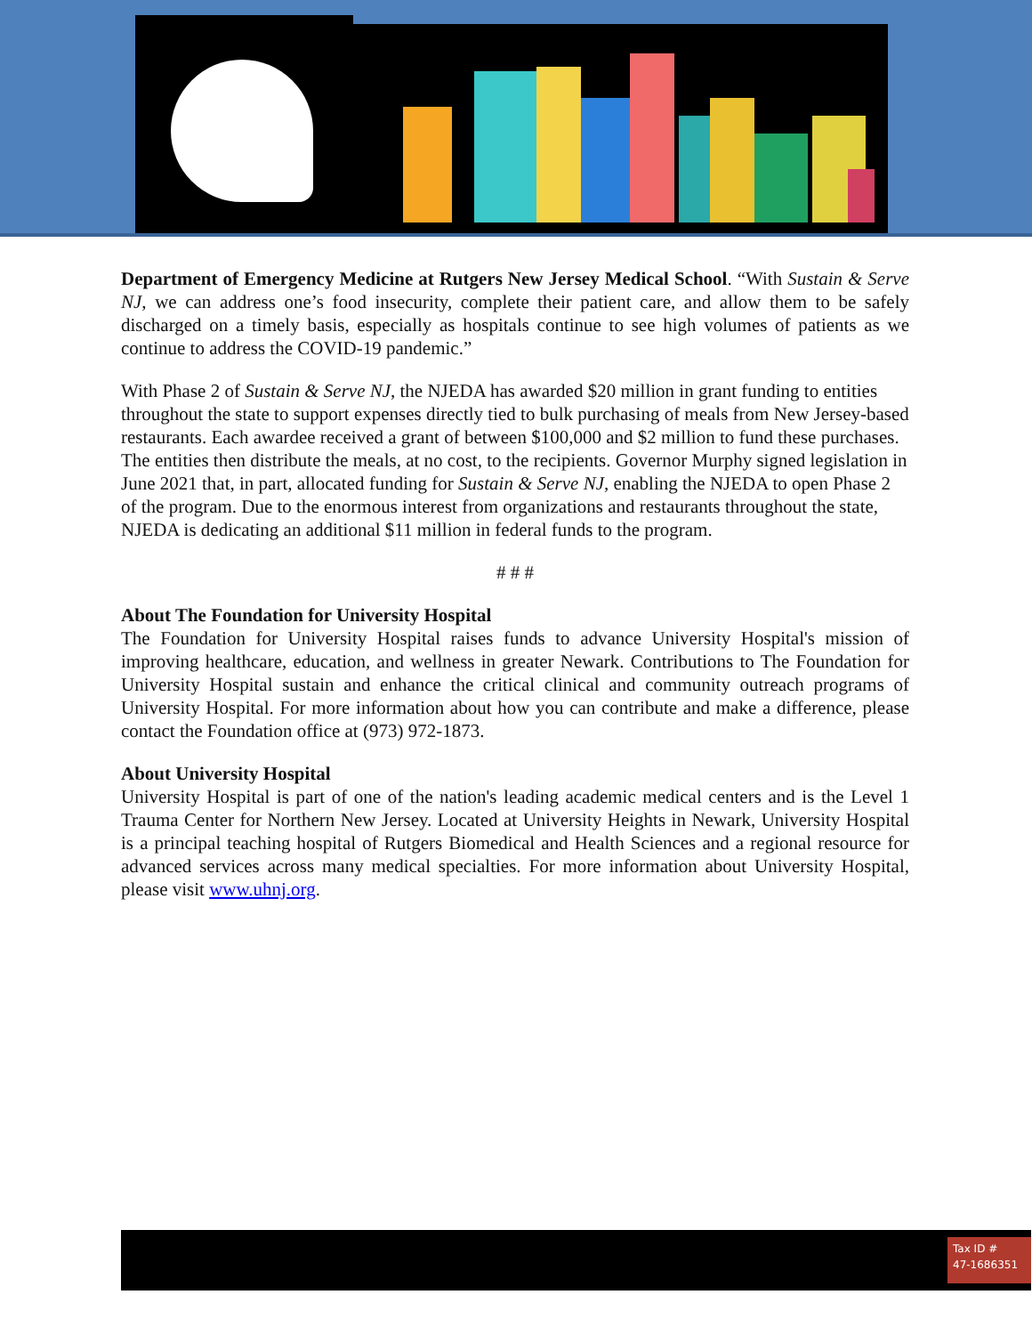Department of Emergency Medicine at Rutgers New Jersey Medical School. “With Sustain & Serve NJ, we can address one’s food insecurity, complete their patient care, and allow them to be safely discharged on a timely basis, especially as hospitals continue to see high volumes of patients as we continue to address the COVID-19 pandemic.”
With Phase 2 of Sustain & Serve NJ, the NJEDA has awarded $20 million in grant funding to entities throughout the state to support expenses directly tied to bulk purchasing of meals from New Jersey-based restaurants. Each awardee received a grant of between $100,000 and $2 million to fund these purchases. The entities then distribute the meals, at no cost, to the recipients. Governor Murphy signed legislation in June 2021 that, in part, allocated funding for Sustain & Serve NJ, enabling the NJEDA to open Phase 2 of the program. Due to the enormous interest from organizations and restaurants throughout the state, NJEDA is dedicating an additional $11 million in federal funds to the program.
# # #
About The Foundation for University Hospital
The Foundation for University Hospital raises funds to advance University Hospital's mission of improving healthcare, education, and wellness in greater Newark. Contributions to The Foundation for University Hospital sustain and enhance the critical clinical and community outreach programs of University Hospital. For more information about how you can contribute and make a difference, please contact the Foundation office at (973) 972-1873.
About University Hospital
University Hospital is part of one of the nation's leading academic medical centers and is the Level 1 Trauma Center for Northern New Jersey. Located at University Heights in Newark, University Hospital is a principal teaching hospital of Rutgers Biomedical and Health Sciences and a regional resource for advanced services across many medical specialties. For more information about University Hospital, please visit www.uhnj.org.
Tax ID #
47-1686351